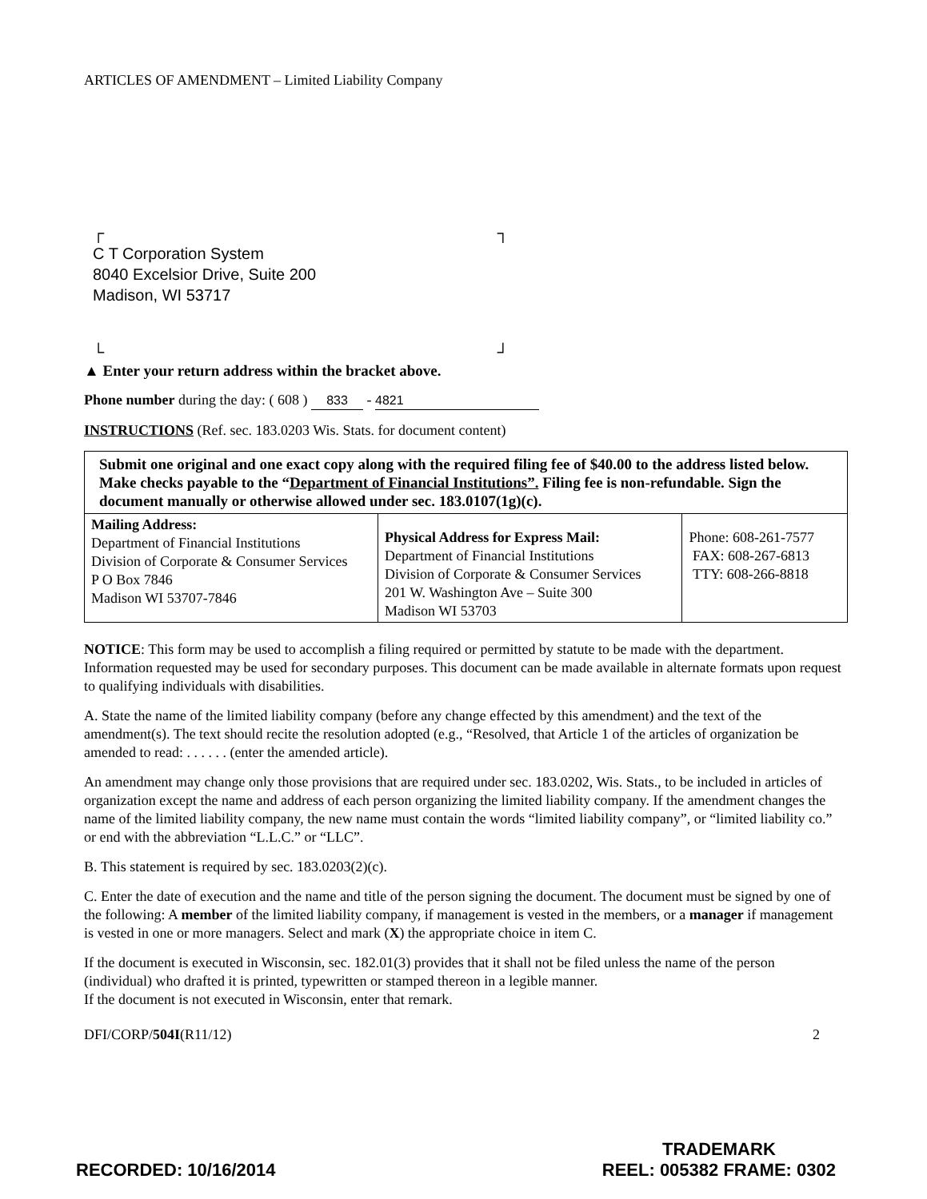ARTICLES OF AMENDMENT – Limited Liability Company
┌ ┐
C T Corporation System
8040 Excelsior Drive, Suite 200
Madison, WI 53717
└ ┘
▲ Enter your return address within the bracket above.
Phone number during the day: ( 608 ) 833 - 4821
INSTRUCTIONS (Ref. sec. 183.0203 Wis. Stats. for document content)
| Submit one original and one exact copy along with the required filing fee of $40.00 to the address listed below. Make checks payable to the “ Department of Financial Institutions”. Filing fee is non-refundable. Sign the document manually or otherwise allowed under sec. 183.0107(1g)(c). | | |
| Mailing Address: Department of Financial Institutions Division of Corporate & Consumer Services P O Box 7846 Madison WI 53707-7846 | Physical Address for Express Mail: Department of Financial Institutions Division of Corporate & Consumer Services 201 W. Washington Ave – Suite 300 Madison WI 53703 | Phone: 608-261-7577 FAX: 608-267-6813 TTY: 608-266-8818 |
NOTICE: This form may be used to accomplish a filing required or permitted by statute to be made with the department. Information requested may be used for secondary purposes. This document can be made available in alternate formats upon request to qualifying individuals with disabilities.
A. State the name of the limited liability company (before any change effected by this amendment) and the text of the amendment(s). The text should recite the resolution adopted (e.g., “Resolved, that Article 1 of the articles of organization be amended to read: . . . . . . (enter the amended article).
An amendment may change only those provisions that are required under sec. 183.0202, Wis. Stats., to be included in articles of organization except the name and address of each person organizing the limited liability company. If the amendment changes the name of the limited liability company, the new name must contain the words “limited liability company”, or “limited liability co.” or end with the abbreviation “L.L.C.” or “LLC”.
B. This statement is required by sec. 183.0203(2)(c).
C. Enter the date of execution and the name and title of the person signing the document. The document must be signed by one of the following: A member of the limited liability company, if management is vested in the members, or a manager if management is vested in one or more managers. Select and mark (X) the appropriate choice in item C.
If the document is executed in Wisconsin, sec. 182.01(3) provides that it shall not be filed unless the name of the person (individual) who drafted it is printed, typewritten or stamped thereon in a legible manner.
If the document is not executed in Wisconsin, enter that remark.
DFI/CORP/504I(R11/12) 2
RECORDED: 10/16/2014 TRADEMARK
REEL: 005382 FRAME: 0302